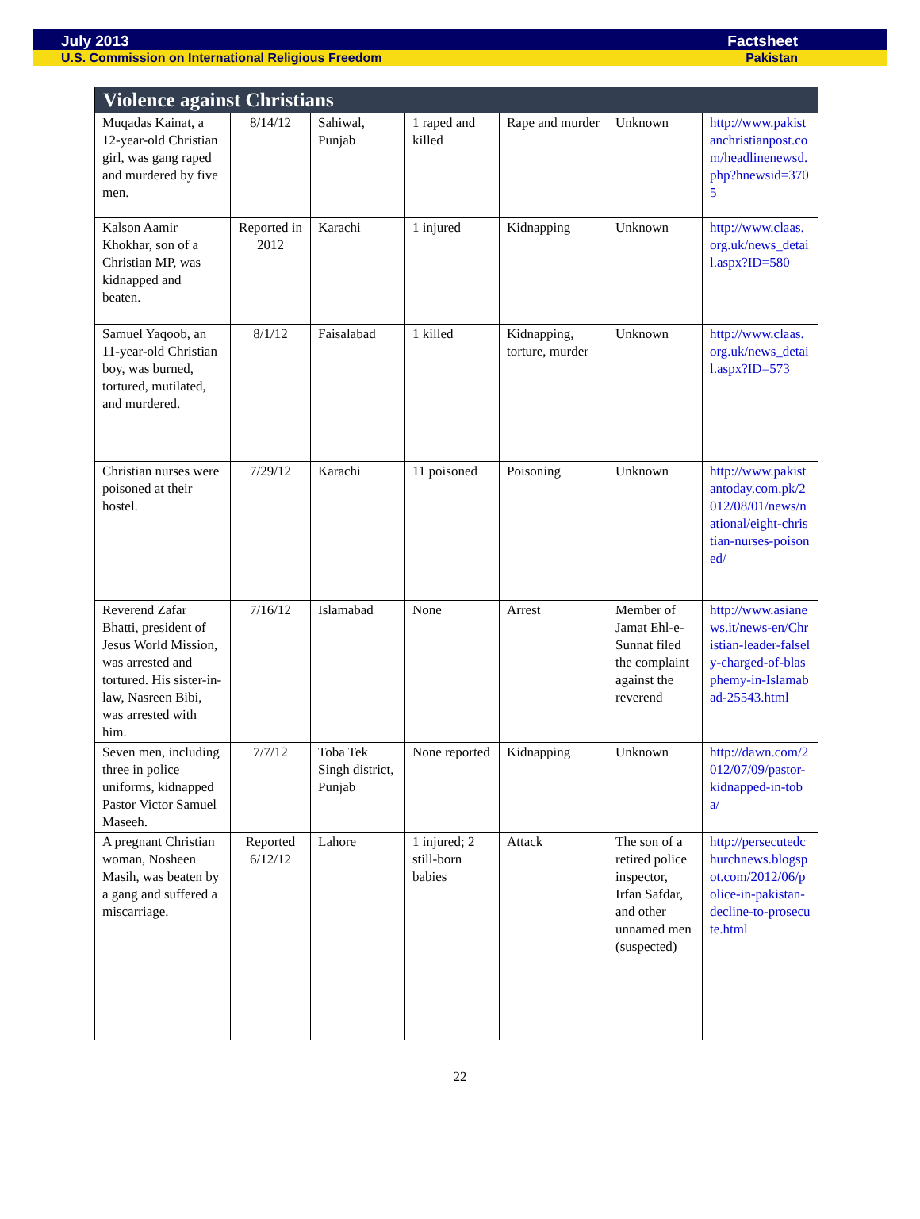July 2013 Factsheet
U.S. Commission on International Religious Freedom Pakistan
| Violence against Christians | | | | | | |
| --- | --- | --- | --- | --- | --- | --- |
| Muqadas Kainat, a 12-year-old Christian girl, was gang raped and murdered by five men. | 8/14/12 | Sahiwal, Punjab | 1 raped and killed | Rape and murder | Unknown | http://www.pakistanchristianpost.com/headlinenewsd.php?hnewsid=3705 |
| Kalson Aamir Khokhar, son of a Christian MP, was kidnapped and beaten. | Reported in 2012 | Karachi | 1 injured | Kidnapping | Unknown | http://www.claas.org.uk/news_detail.aspx?ID=580 |
| Samuel Yaqoob, an 11-year-old Christian boy, was burned, tortured, mutilated, and murdered. | 8/1/12 | Faisalabad | 1 killed | Kidnapping, torture, murder | Unknown | http://www.claas.org.uk/news_detail.aspx?ID=573 |
| Christian nurses were poisoned at their hostel. | 7/29/12 | Karachi | 11 poisoned | Poisoning | Unknown | http://www.pakistantoday.com.pk/2012/08/01/news/national/eight-christian-nurses-poisoned/ |
| Reverend Zafar Bhatti, president of Jesus World Mission, was arrested and tortured. His sister-in-law, Nasreen Bibi, was arrested with him. | 7/16/12 | Islamabad | None | Arrest | Member of Jamat Ehl-e-Sunnat filed the complaint against the reverend | http://www.asianews.it/news-en/Christian-leader-falsely-charged-of-blasphemy-in-Islamabad-25543.html |
| Seven men, including three in police uniforms, kidnapped Pastor Victor Samuel Maseeh. | 7/7/12 | Toba Tek Singh district, Punjab | None reported | Kidnapping | Unknown | http://dawn.com/2012/07/09/pastor-kidnapped-in-toba/ |
| A pregnant Christian woman, Nosheen Masih, was beaten by a gang and suffered a miscarriage. | Reported 6/12/12 | Lahore | 1 injured; 2 still-born babies | Attack | The son of a retired police inspector, Irfan Safdar, and other unnamed men (suspected) | http://persecutedchurchnews.blogspot.com/2012/06/police-in-pakistan-decline-to-prosecute.html |
22